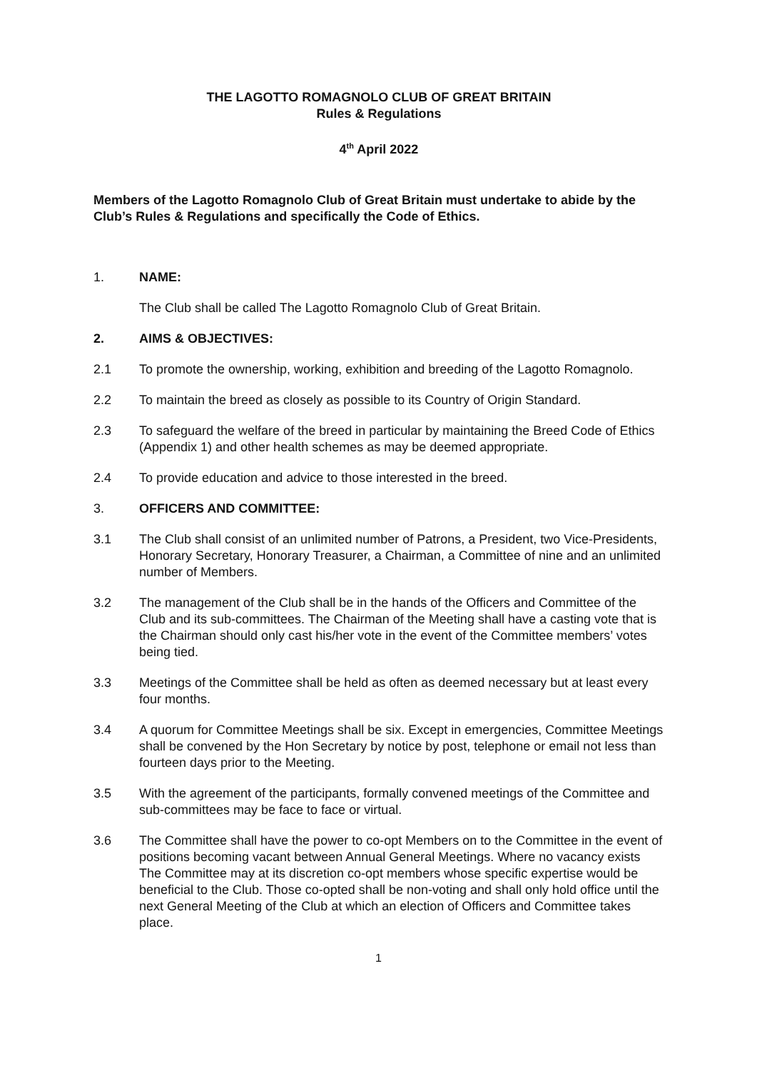THE LAGOTTO ROMAGNOLO CLUB OF GREAT BRITAIN
Rules & Regulations
4<sup>th</sup> April 2022
Members of the Lagotto Romagnolo Club of Great Britain must undertake to abide by the Club’s Rules & Regulations and specifically the Code of Ethics.
1. NAME:
The Club shall be called The Lagotto Romagnolo Club of Great Britain.
2. AIMS & OBJECTIVES:
2.1 To promote the ownership, working, exhibition and breeding of the Lagotto Romagnolo.
2.2 To maintain the breed as closely as possible to its Country of Origin Standard.
2.3 To safeguard the welfare of the breed in particular by maintaining the Breed Code of Ethics (Appendix 1) and other health schemes as may be deemed appropriate.
2.4 To provide education and advice to those interested in the breed.
3. OFFICERS AND COMMITTEE:
3.1 The Club shall consist of an unlimited number of Patrons, a President, two Vice-Presidents, Honorary Secretary, Honorary Treasurer, a Chairman, a Committee of nine and an unlimited number of Members.
3.2 The management of the Club shall be in the hands of the Officers and Committee of the Club and its sub-committees. The Chairman of the Meeting shall have a casting vote that is the Chairman should only cast his/her vote in the event of the Committee members’ votes being tied.
3.3 Meetings of the Committee shall be held as often as deemed necessary but at least every four months.
3.4 A quorum for Committee Meetings shall be six. Except in emergencies, Committee Meetings shall be convened by the Hon Secretary by notice by post, telephone or email not less than fourteen days prior to the Meeting.
3.5 With the agreement of the participants, formally convened meetings of the Committee and sub-committees may be face to face or virtual.
3.6 The Committee shall have the power to co-opt Members on to the Committee in the event of positions becoming vacant between Annual General Meetings. Where no vacancy exists The Committee may at its discretion co-opt members whose specific expertise would be beneficial to the Club. Those co-opted shall be non-voting and shall only hold office until the next General Meeting of the Club at which an election of Officers and Committee takes place.
1